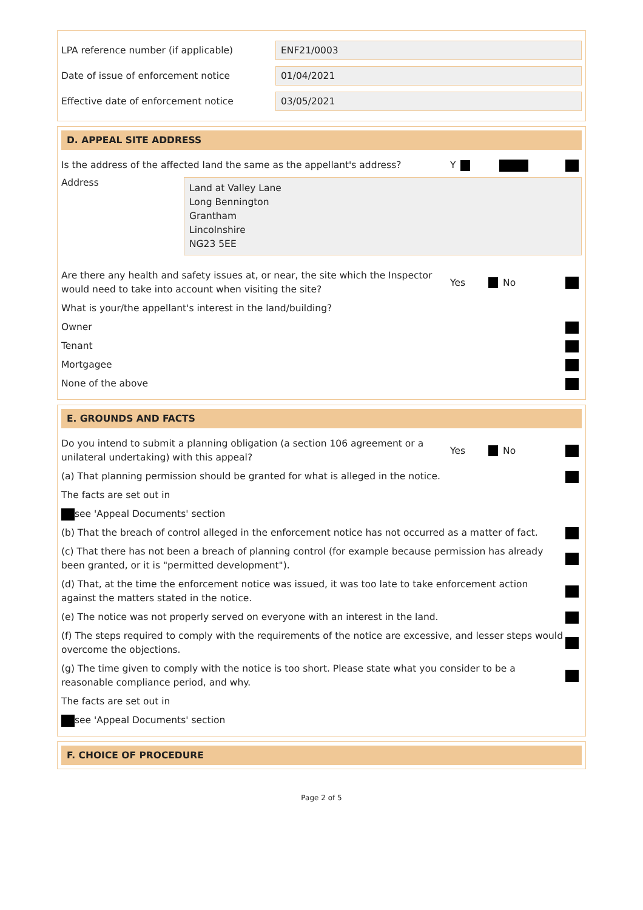LPA reference number (if applicable)
ENF21/0003
Date of issue of enforcement notice
01/04/2021
Effective date of enforcement notice
03/05/2021
D. APPEAL SITE ADDRESS
Is the address of the affected land the same as the appellant's address?
Y
Address
Land at Valley Lane
Long Bennington
Grantham
Lincolnshire
NG23 5EE
Are there any health and safety issues at, or near, the site which the Inspector would need to take into account when visiting the site?
Yes No
What is your/the appellant's interest in the land/building?
Owner
Tenant
Mortgagee
None of the above
E. GROUNDS AND FACTS
Do you intend to submit a planning obligation (a section 106 agreement or a unilateral undertaking) with this appeal?
Yes No
(a) That planning permission should be granted for what is alleged in the notice.
The facts are set out in
see 'Appeal Documents' section
(b) That the breach of control alleged in the enforcement notice has not occurred as a matter of fact.
(c) That there has not been a breach of planning control (for example because permission has already been granted, or it is "permitted development").
(d) That, at the time the enforcement notice was issued, it was too late to take enforcement action against the matters stated in the notice.
(e) The notice was not properly served on everyone with an interest in the land.
(f) The steps required to comply with the requirements of the notice are excessive, and lesser steps would overcome the objections.
(g) The time given to comply with the notice is too short. Please state what you consider to be a reasonable compliance period, and why.
The facts are set out in
see 'Appeal Documents' section
F. CHOICE OF PROCEDURE
Page 2 of 5